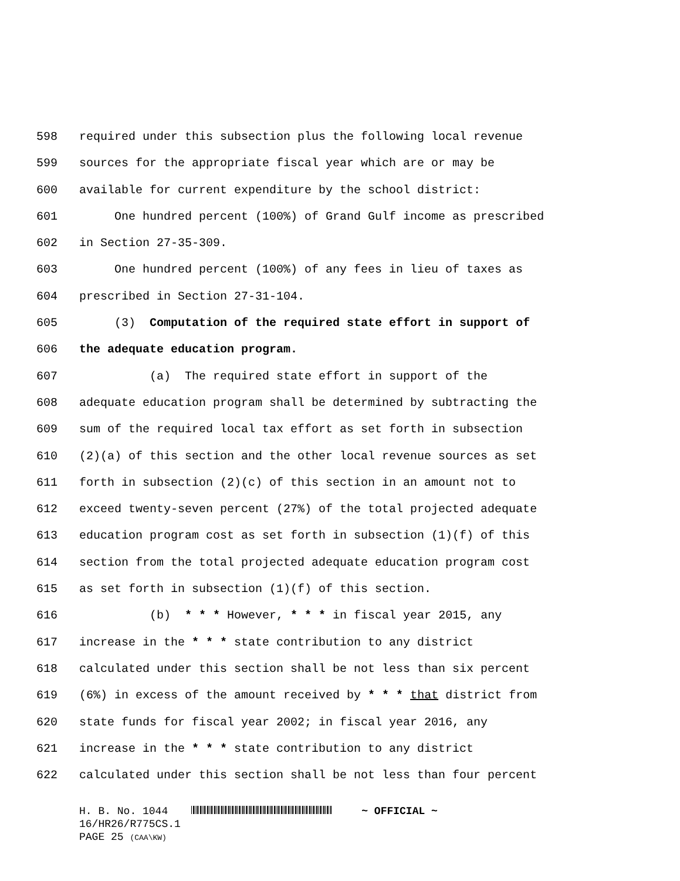598 required under this subsection plus the following local revenue
599 sources for the appropriate fiscal year which are or may be
600 available for current expenditure by the school district:
601 One hundred percent (100%) of Grand Gulf income as prescribed
602 in Section 27-35-309.
603 One hundred percent (100%) of any fees in lieu of taxes as
604 prescribed in Section 27-31-104.
605 (3) Computation of the required state effort in support of
606 the adequate education program.
607 (a) The required state effort in support of the
608 adequate education program shall be determined by subtracting the
609 sum of the required local tax effort as set forth in subsection
610 (2)(a) of this section and the other local revenue sources as set
611 forth in subsection (2)(c) of this section in an amount not to
612 exceed twenty-seven percent (27%) of the total projected adequate
613 education program cost as set forth in subsection (1)(f) of this
614 section from the total projected adequate education program cost
615 as set forth in subsection (1)(f) of this section.
616 (b) * * * However, * * * in fiscal year 2015, any
617 increase in the * * * state contribution to any district
618 calculated under this section shall be not less than six percent
619 (6%) in excess of the amount received by * * * that district from
620 state funds for fiscal year 2002; in fiscal year 2016, any
621 increase in the * * * state contribution to any district
622 calculated under this section shall be not less than four percent
H. B. No. 1044 ~ OFFICIAL ~
16/HR26/R775CS.1
PAGE 25 (CAA\KW)